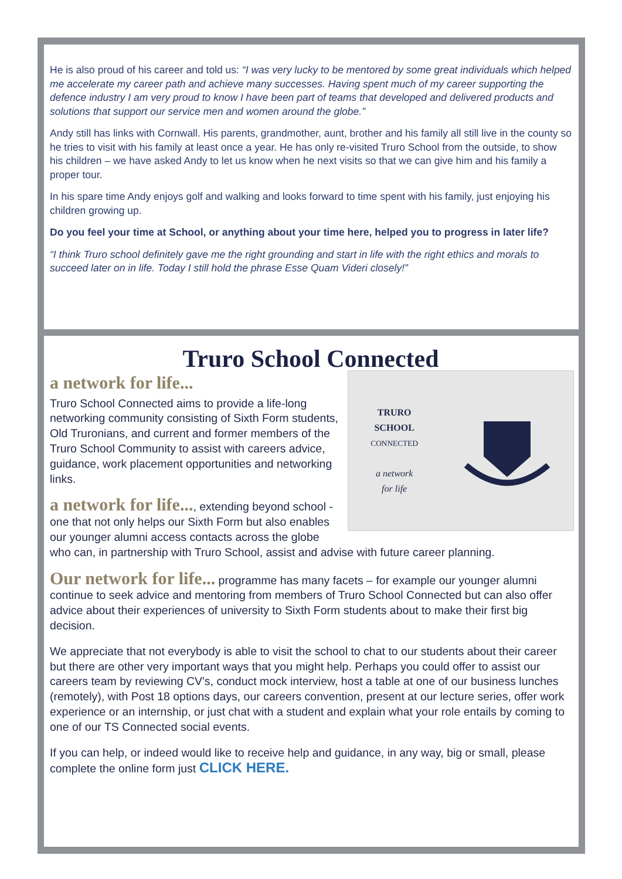He is also proud of his career and told us: “I was very lucky to be mentored by some great individuals which helped me accelerate my career path and achieve many successes. Having spent much of my career supporting the defence industry I am very proud to know I have been part of teams that developed and delivered products and solutions that support our service men and women around the globe.”
Andy still has links with Cornwall. His parents, grandmother, aunt, brother and his family all still live in the county so he tries to visit with his family at least once a year. He has only re-visited Truro School from the outside, to show his children – we have asked Andy to let us know when he next visits so that we can give him and his family a proper tour.
In his spare time Andy enjoys golf and walking and looks forward to time spent with his family, just enjoying his children growing up.
Do you feel your time at School, or anything about your time here, helped you to progress in later life?
“I think Truro school definitely gave me the right grounding and start in life with the right ethics and morals to succeed later on in life. Today I still hold the phrase Esse Quam Videri closely!”
Truro School Connected
TRURO
SCHOOL
CONNECTED
a network
for life
a network for life...
Truro School Connected aims to provide a life-long networking community consisting of Sixth Form students, Old Truronians, and current and former members of the Truro School Community to assist with careers advice, guidance, work placement opportunities and networking links.
a network for life..., extending beyond school - one that not only helps our Sixth Form but also enables our younger alumni access contacts across the globe who can, in partnership with Truro School, assist and advise with future career planning.
Our network for life... programme has many facets – for example our younger alumni continue to seek advice and mentoring from members of Truro School Connected but can also offer advice about their experiences of university to Sixth Form students about to make their first big decision.
We appreciate that not everybody is able to visit the school to chat to our students about their career but there are other very important ways that you might help. Perhaps you could offer to assist our careers team by reviewing CV's, conduct mock interview, host a table at one of our business lunches (remotely), with Post 18 options days, our careers convention, present at our lecture series, offer work experience or an internship, or just chat with a student and explain what your role entails by coming to one of our TS Connected social events.
If you can help, or indeed would like to receive help and guidance, in any way, big or small, please complete the online form just CLICK HERE.